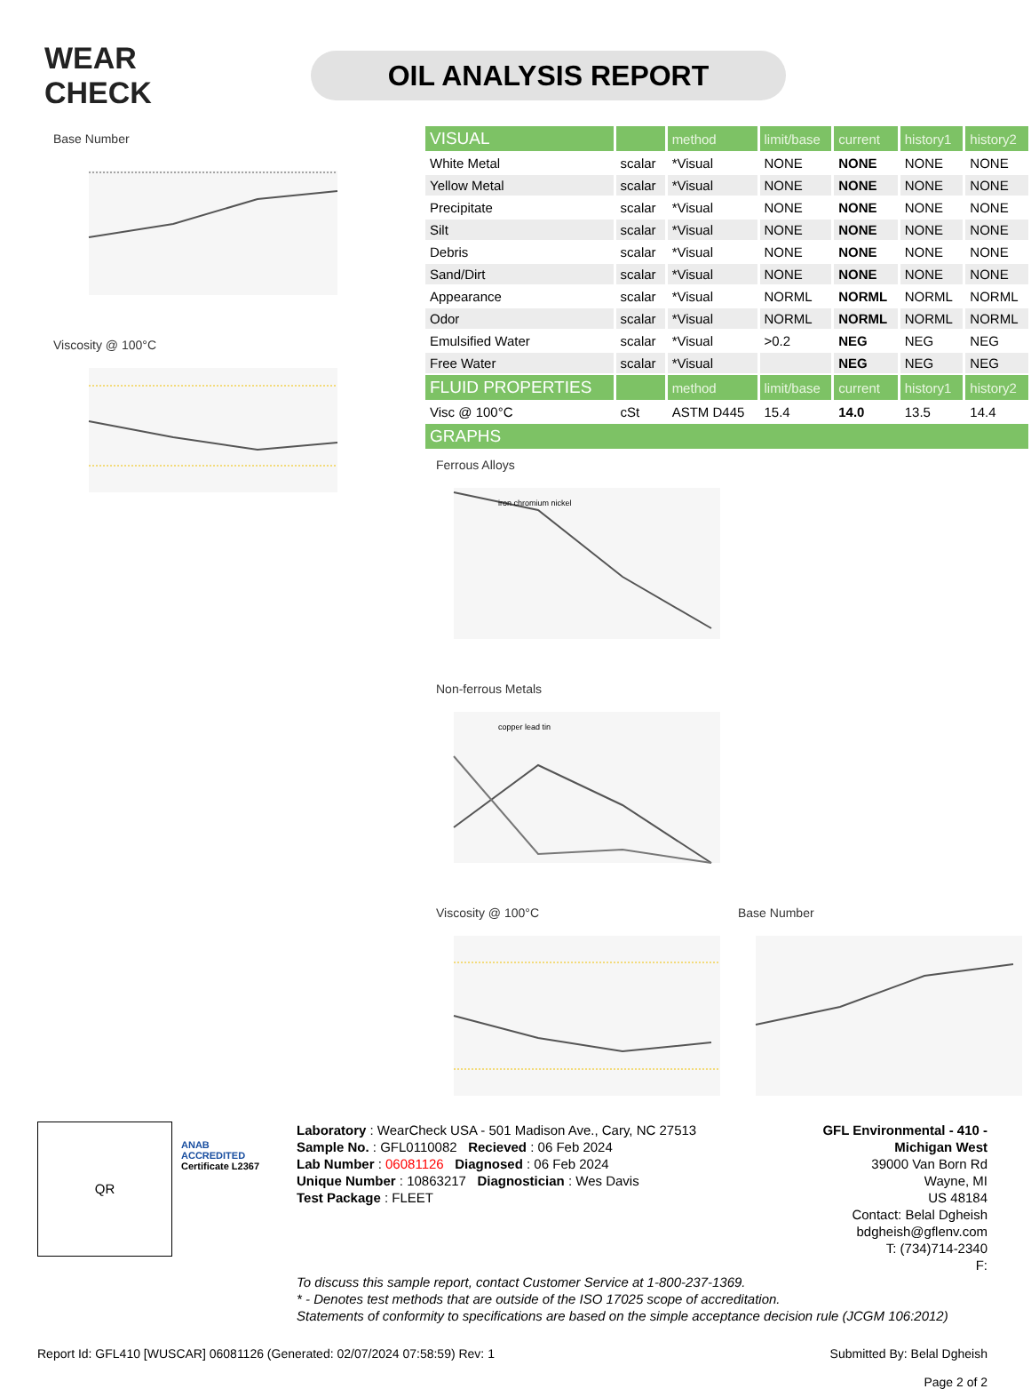WEAR CHECK
OIL ANALYSIS REPORT
Base Number
Viscosity @ 100°C
| VISUAL | | method | limit/base | current | history1 | history2 |
| --- | --- | --- | --- | --- | --- | --- |
| White Metal | scalar | *Visual | NONE | NONE | NONE | NONE |
| Yellow Metal | scalar | *Visual | NONE | NONE | NONE | NONE |
| Precipitate | scalar | *Visual | NONE | NONE | NONE | NONE |
| Silt | scalar | *Visual | NONE | NONE | NONE | NONE |
| Debris | scalar | *Visual | NONE | NONE | NONE | NONE |
| Sand/Dirt | scalar | *Visual | NONE | NONE | NONE | NONE |
| Appearance | scalar | *Visual | NORML | NORML | NORML | NORML |
| Odor | scalar | *Visual | NORML | NORML | NORML | NORML |
| Emulsified Water | scalar | *Visual | >0.2 | NEG | NEG | NEG |
| Free Water | scalar | *Visual | | NEG | NEG | NEG |
| FLUID PROPERTIES | | method | limit/base | current | history1 | history2 |
| Visc @ 100°C | cSt | ASTM D445 | 15.4 | 14.0 | 13.5 | 14.4 |
| GRAPHS | | | | | | |
Ferrous Alloys
iron chromium nickel
Non-ferrous Metals
copper lead tin
Viscosity @ 100°C Base Number
QR
ANAB
ACCREDITED
Certificate L2367
Laboratory : WearCheck USA - 501 Madison Ave., Cary, NC 27513
Sample No. : GFL0110082 Recieved : 06 Feb 2024
Lab Number : 06081126 Diagnosed : 06 Feb 2024
Unique Number : 10863217 Diagnostician : Wes Davis
Test Package : FLEET
GFL Environmental - 410 - Michigan West
39000 Van Born Rd
Wayne, MI
US 48184
Contact: Belal Dgheish
bdgheish@gflenv.com
T: (734)714-2340
F:
To discuss this sample report, contact Customer Service at 1-800-237-1369.
* - Denotes test methods that are outside of the ISO 17025 scope of accreditation.
Statements of conformity to specifications are based on the simple acceptance decision rule (JCGM 106:2012)
Report Id: GFL410 [WUSCAR] 06081126 (Generated: 02/07/2024 07:58:59) Rev: 1 Submitted By: Belal Dgheish
Page 2 of 2